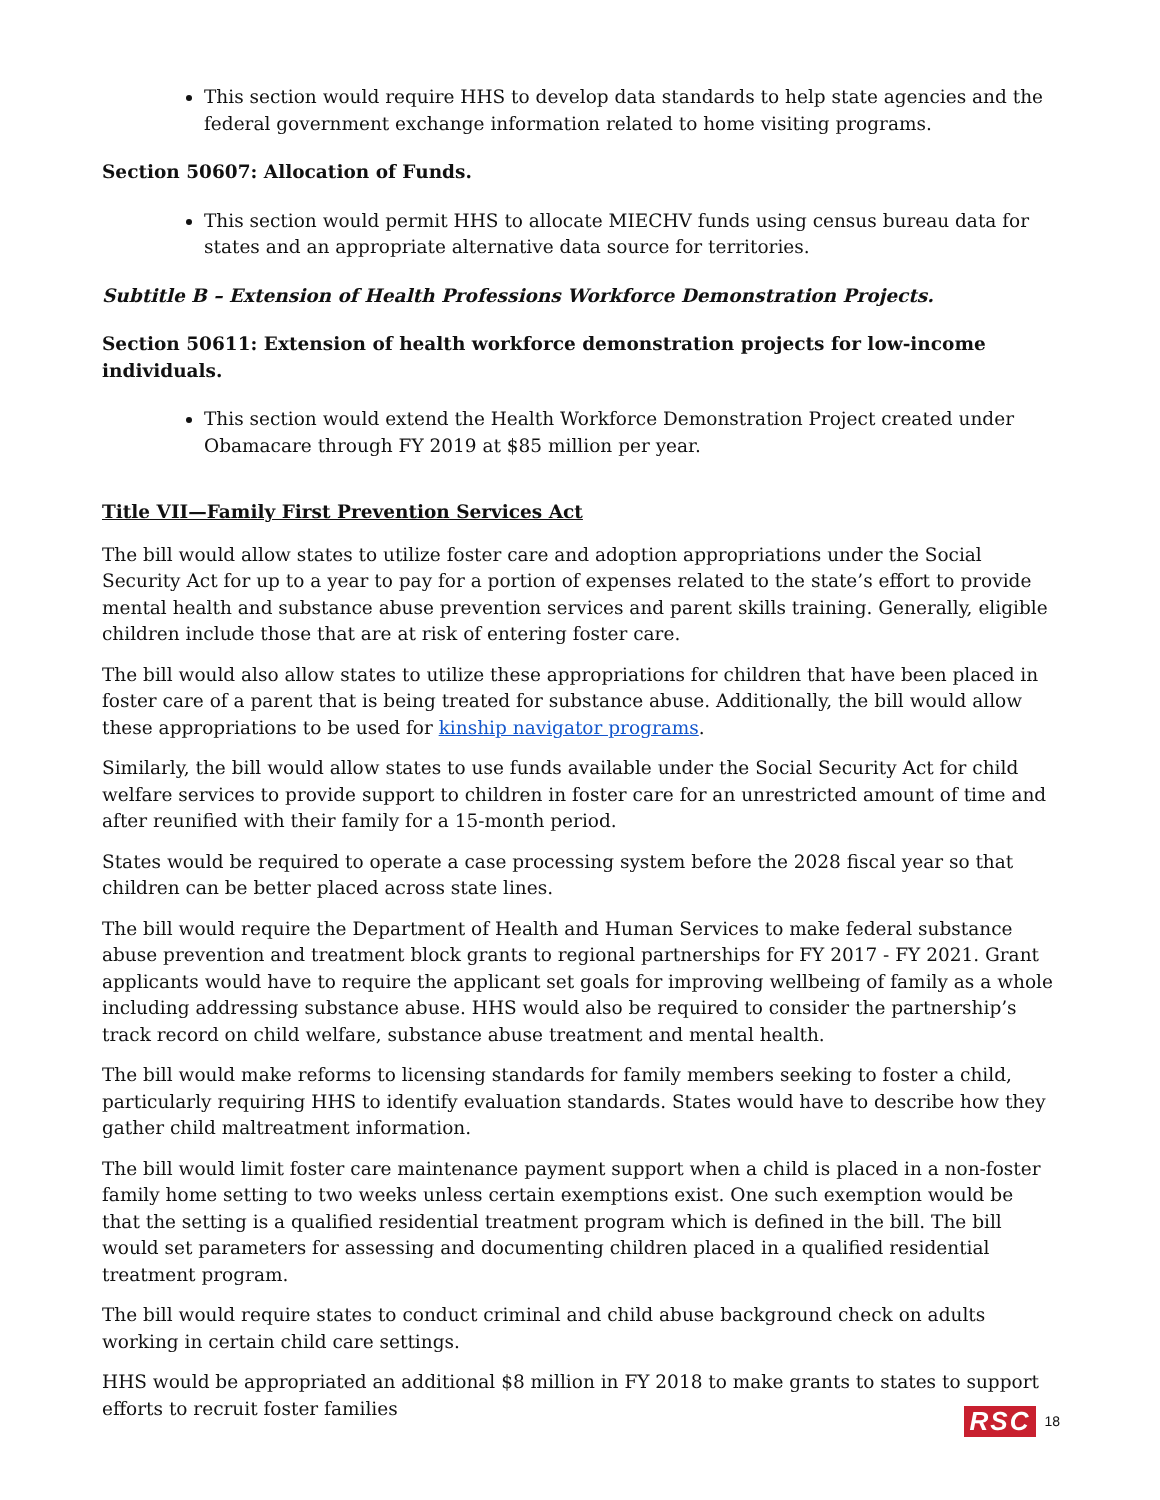This section would require HHS to develop data standards to help state agencies and the federal government exchange information related to home visiting programs.
Section 50607: Allocation of Funds.
This section would permit HHS to allocate MIECHV funds using census bureau data for states and an appropriate alternative data source for territories.
Subtitle B – Extension of Health Professions Workforce Demonstration Projects.
Section 50611: Extension of health workforce demonstration projects for low-income individuals.
This section would extend the Health Workforce Demonstration Project created under Obamacare through FY 2019 at $85 million per year.
Title VII—Family First Prevention Services Act
The bill would allow states to utilize foster care and adoption appropriations under the Social Security Act for up to a year to pay for a portion of expenses related to the state’s effort to provide mental health and substance abuse prevention services and parent skills training. Generally, eligible children include those that are at risk of entering foster care.
The bill would also allow states to utilize these appropriations for children that have been placed in foster care of a parent that is being treated for substance abuse. Additionally, the bill would allow these appropriations to be used for kinship navigator programs.
Similarly, the bill would allow states to use funds available under the Social Security Act for child welfare services to provide support to children in foster care for an unrestricted amount of time and after reunified with their family for a 15-month period.
States would be required to operate a case processing system before the 2028 fiscal year so that children can be better placed across state lines.
The bill would require the Department of Health and Human Services to make federal substance abuse prevention and treatment block grants to regional partnerships for FY 2017 - FY 2021. Grant applicants would have to require the applicant set goals for improving wellbeing of family as a whole including addressing substance abuse. HHS would also be required to consider the partnership’s track record on child welfare, substance abuse treatment and mental health.
The bill would make reforms to licensing standards for family members seeking to foster a child, particularly requiring HHS to identify evaluation standards. States would have to describe how they gather child maltreatment information.
The bill would limit foster care maintenance payment support when a child is placed in a non-foster family home setting to two weeks unless certain exemptions exist. One such exemption would be that the setting is a qualified residential treatment program which is defined in the bill. The bill would set parameters for assessing and documenting children placed in a qualified residential treatment program.
The bill would require states to conduct criminal and child abuse background check on adults working in certain child care settings.
HHS would be appropriated an additional $8 million in FY 2018 to make grants to states to support efforts to recruit foster families
RSC 18